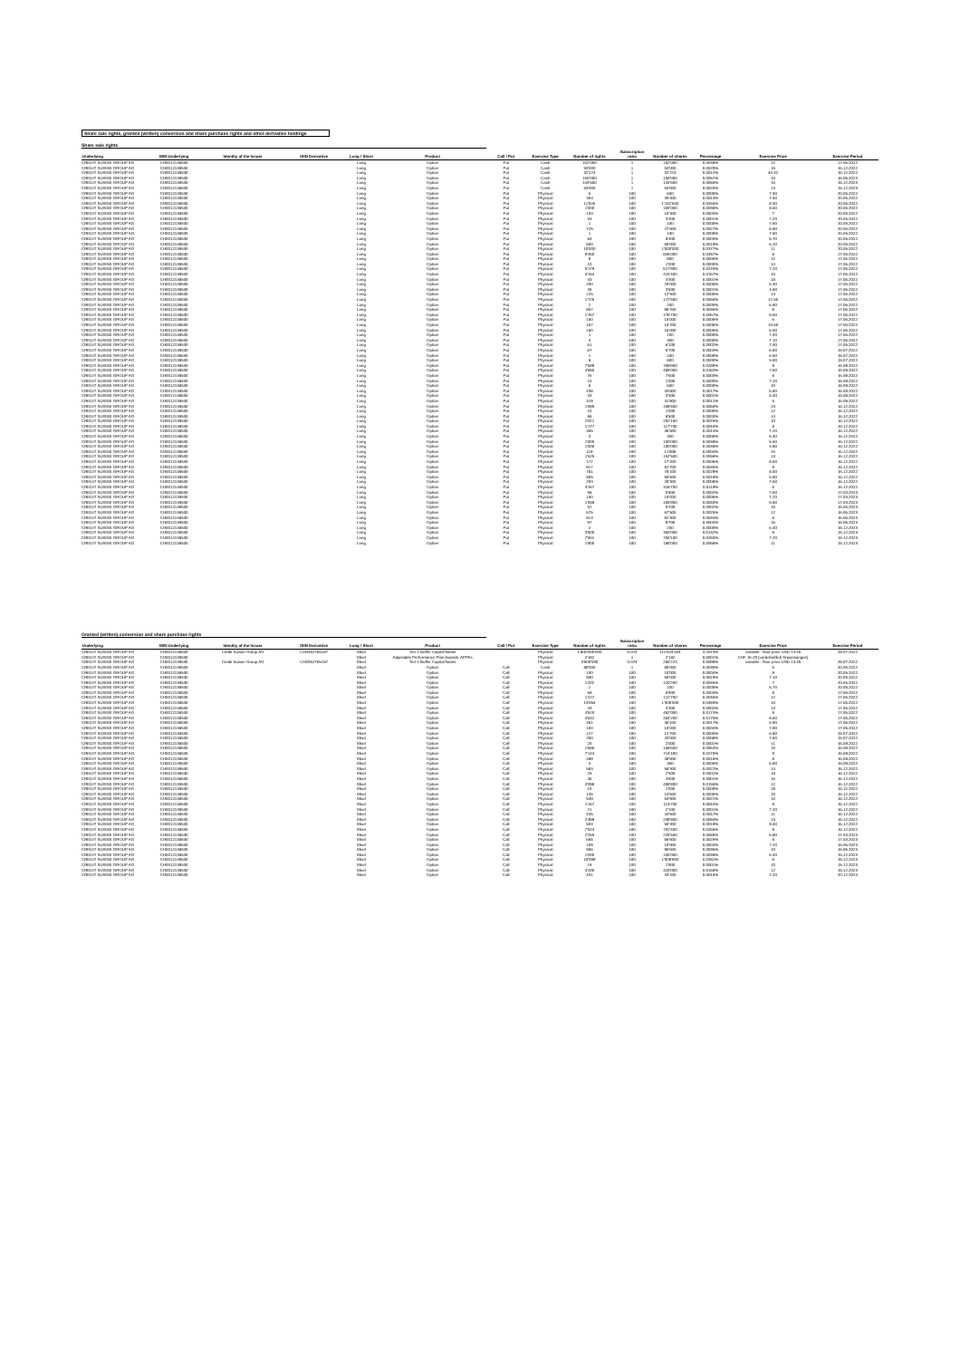Share sale rights, granted (written) conversion and share purchase rights and other derivative holdings
Share sale rights
| Underlying | ISIN Underlying | Identity of the Issuer | ISIN Derivative | Long / Short | Product | Call / Put | Exercise Type | Number of rights | Subscription ratio | Number of shares | Percentage | Exercise Price | Exercise Period |
| --- | --- | --- | --- | --- | --- | --- | --- | --- | --- | --- | --- | --- | --- |
| CREDIT SUISSE GROUP AG | CH0012138530 | | | Long | Option | Put | Cash | 102'000 | 1 | 102'000 | 0.0038% | 22 | 17.06.2022 |
| CREDIT SUISSE GROUP AG | CH0012138530 | | | Long | Option | Put | Cash | 53'000 | 1 | 53'000 | 0.0020% | 15 | 16.12.2022 |
| CREDIT SUISSE GROUP AG | CH0012138530 | | | Long | Option | Put | Cash | 32'223 | 1 | 32'223 | 0.0012% | 40.32 | 16.12.2022 |
| CREDIT SUISSE GROUP AG | CH0012138530 | | | Long | Option | Put | Cash | 150'000 | 1 | 150'000 | 0.0057% | 10 | 16.06.2023 |
| CREDIT SUISSE GROUP AG | CH0012138530 | | | Long | Option | Put | Cash | 144'500 | 1 | 144'500 | 0.0055% | 15 | 15.12.2023 |
| CREDIT SUISSE GROUP AG | CH0012138530 | | | Long | Option | Put | Cash | 53'000 | 1 | 53'000 | 0.0020% | 13 | 15.12.2023 |
| CREDIT SUISSE GROUP AG | CH0012138530 | | | Long | Option | Put | Physical | 6 | 100 | 600 | 0.0000% | 7.40 | 20.05.2022 |
| CREDIT SUISSE GROUP AG | CH0012138530 | | | Long | Option | Put | Physical | 353 | 100 | 35'300 | 0.0013% | 7.50 | 20.05.2022 |
| CREDIT SUISSE GROUP AG | CH0012138530 | | | Long | Option | Put | Physical | 11'826 | 100 | 1'182'600 | 0.0446% | 8.40 | 20.05.2022 |
| CREDIT SUISSE GROUP AG | CH0012138530 | | | Long | Option | Put | Physical | 1'000 | 100 | 100'000 | 0.0038% | 8.60 | 20.05.2022 |
| CREDIT SUISSE GROUP AG | CH0012138530 | | | Long | Option | Put | Physical | 103 | 100 | 10'300 | 0.0004% | 7 | 20.05.2022 |
| CREDIT SUISSE GROUP AG | CH0012138530 | | | Long | Option | Put | Physical | 33 | 100 | 3'300 | 0.0001% | 7.20 | 20.05.2022 |
| CREDIT SUISSE GROUP AG | CH0012138530 | | | Long | Option | Put | Physical | 1 | 100 | 100 | 0.0000% | 7.60 | 20.05.2022 |
| CREDIT SUISSE GROUP AG | CH0012138530 | | | Long | Option | Put | Physical | 725 | 100 | 72'500 | 0.0027% | 8.80 | 20.05.2022 |
| CREDIT SUISSE GROUP AG | CH0012138530 | | | Long | Option | Put | Physical | 1 | 100 | 100 | 0.0000% | 7.80 | 20.05.2022 |
| CREDIT SUISSE GROUP AG | CH0012138530 | | | Long | Option | Put | Physical | 84 | 100 | 8'400 | 0.0003% | 6.70 | 20.05.2022 |
| CREDIT SUISSE GROUP AG | CH0012138530 | | | Long | Option | Put | Physical | 500 | 100 | 50'000 | 0.0019% | 6.20 | 20.05.2022 |
| CREDIT SUISSE GROUP AG | CH0012138530 | | | Long | Option | Put | Physical | 10'000 | 100 | 1'000'000 | 0.0377% | 11 | 20.05.2022 |
| CREDIT SUISSE GROUP AG | CH0012138530 | | | Long | Option | Put | Physical | 9'450 | 100 | 945'000 | 0.0357% | 8 | 17.06.2022 |
| CREDIT SUISSE GROUP AG | CH0012138530 | | | Long | Option | Put | Physical | 9 | 100 | 900 | 0.0000% | 12 | 17.06.2022 |
| CREDIT SUISSE GROUP AG | CH0012138530 | | | Long | Option | Put | Physical | 10 | 100 | 1'000 | 0.0000% | 14 | 17.06.2022 |
| CREDIT SUISSE GROUP AG | CH0012138530 | | | Long | Option | Put | Physical | 6'179 | 100 | 617'900 | 0.0233% | 7.20 | 17.06.2022 |
| CREDIT SUISSE GROUP AG | CH0012138530 | | | Long | Option | Put | Physical | 4'154 | 100 | 415'400 | 0.0157% | 10 | 17.06.2022 |
| CREDIT SUISSE GROUP AG | CH0012138530 | | | Long | Option | Put | Physical | 33 | 100 | 3'300 | 0.0001% | 18 | 17.06.2022 |
| CREDIT SUISSE GROUP AG | CH0012138530 | | | Long | Option | Put | Physical | 200 | 100 | 20'000 | 0.0008% | 6.40 | 17.06.2022 |
| CREDIT SUISSE GROUP AG | CH0012138530 | | | Long | Option | Put | Physical | 35 | 100 | 3'500 | 0.0001% | 4.80 | 17.06.2022 |
| CREDIT SUISSE GROUP AG | CH0012138530 | | | Long | Option | Put | Physical | 125 | 100 | 12'500 | 0.0005% | 13 | 17.06.2022 |
| CREDIT SUISSE GROUP AG | CH0012138530 | | | Long | Option | Put | Physical | 1'725 | 100 | 172'500 | 0.0065% | 12.50 | 17.06.2022 |
| CREDIT SUISSE GROUP AG | CH0012138530 | | | Long | Option | Put | Physical | 2 | 100 | 200 | 0.0000% | 6.80 | 17.06.2022 |
| CREDIT SUISSE GROUP AG | CH0012138530 | | | Long | Option | Put | Physical | 957 | 100 | 95'700 | 0.0036% | 9 | 17.06.2022 |
| CREDIT SUISSE GROUP AG | CH0012138530 | | | Long | Option | Put | Physical | 1'767 | 100 | 176'700 | 0.0067% | 9.60 | 17.06.2022 |
| CREDIT SUISSE GROUP AG | CH0012138530 | | | Long | Option | Put | Physical | 150 | 100 | 15'000 | 0.0006% | 6 | 17.06.2022 |
| CREDIT SUISSE GROUP AG | CH0012138530 | | | Long | Option | Put | Physical | 167 | 100 | 16'700 | 0.0006% | 10.60 | 17.06.2022 |
| CREDIT SUISSE GROUP AG | CH0012138530 | | | Long | Option | Put | Physical | 160 | 100 | 16'000 | 0.0006% | 6.50 | 17.06.2022 |
| CREDIT SUISSE GROUP AG | CH0012138530 | | | Long | Option | Put | Physical | 1 | 100 | 100 | 0.0000% | 7.40 | 17.06.2022 |
| CREDIT SUISSE GROUP AG | CH0012138530 | | | Long | Option | Put | Physical | 3 | 100 | 300 | 0.0000% | 7.10 | 17.06.2022 |
| CREDIT SUISSE GROUP AG | CH0012138530 | | | Long | Option | Put | Physical | 61 | 100 | 6'100 | 0.0002% | 7.50 | 17.06.2022 |
| CREDIT SUISSE GROUP AG | CH0012138530 | | | Long | Option | Put | Physical | 67 | 100 | 6'700 | 0.0003% | 6.80 | 15.07.2022 |
| CREDIT SUISSE GROUP AG | CH0012138530 | | | Long | Option | Put | Physical | 1 | 100 | 100 | 0.0000% | 6.50 | 15.07.2022 |
| CREDIT SUISSE GROUP AG | CH0012138530 | | | Long | Option | Put | Physical | 8 | 100 | 800 | 0.0000% | 5.90 | 15.07.2022 |
| CREDIT SUISSE GROUP AG | CH0012138530 | | | Long | Option | Put | Physical | 7'699 | 100 | 769'900 | 0.0290% | 9 | 16.09.2022 |
| CREDIT SUISSE GROUP AG | CH0012138530 | | | Long | Option | Put | Physical | 4'850 | 100 | 485'000 | 0.0183% | 7.60 | 16.09.2022 |
| CREDIT SUISSE GROUP AG | CH0012138530 | | | Long | Option | Put | Physical | 76 | 100 | 7'600 | 0.0003% | 8 | 16.09.2022 |
| CREDIT SUISSE GROUP AG | CH0012138530 | | | Long | Option | Put | Physical | 10 | 100 | 1'000 | 0.0000% | 7.20 | 16.09.2022 |
| CREDIT SUISSE GROUP AG | CH0012138530 | | | Long | Option | Put | Physical | 6 | 100 | 600 | 0.0000% | 10 | 16.09.2022 |
| CREDIT SUISSE GROUP AG | CH0012138530 | | | Long | Option | Put | Physical | 438 | 100 | 43'800 | 0.0017% | 6.80 | 16.09.2022 |
| CREDIT SUISSE GROUP AG | CH0012138530 | | | Long | Option | Put | Physical | 33 | 100 | 3'300 | 0.0001% | 6.40 | 16.09.2022 |
| CREDIT SUISSE GROUP AG | CH0012138530 | | | Long | Option | Put | Physical | 319 | 100 | 31'900 | 0.0012% | 6 | 16.09.2022 |
| CREDIT SUISSE GROUP AG | CH0012138530 | | | Long | Option | Put | Physical | 1'595 | 100 | 159'500 | 0.0060% | 24 | 16.12.2022 |
| CREDIT SUISSE GROUP AG | CH0012138530 | | | Long | Option | Put | Physical | 10 | 100 | 1'000 | 0.0000% | 12 | 16.12.2022 |
| CREDIT SUISSE GROUP AG | CH0012138530 | | | Long | Option | Put | Physical | 86 | 100 | 8'600 | 0.0003% | 14 | 16.12.2022 |
| CREDIT SUISSE GROUP AG | CH0012138530 | | | Long | Option | Put | Physical | 2'021 | 100 | 202'100 | 0.0076% | 10 | 16.12.2022 |
| CREDIT SUISSE GROUP AG | CH0012138530 | | | Long | Option | Put | Physical | 1'177 | 100 | 117'700 | 0.0044% | 8 | 16.12.2022 |
| CREDIT SUISSE GROUP AG | CH0012138530 | | | Long | Option | Put | Physical | 365 | 100 | 36'500 | 0.0014% | 7.20 | 16.12.2022 |
| CREDIT SUISSE GROUP AG | CH0012138530 | | | Long | Option | Put | Physical | 3 | 100 | 300 | 0.0000% | 6.40 | 16.12.2022 |
| CREDIT SUISSE GROUP AG | CH0012138530 | | | Long | Option | Put | Physical | 1'000 | 100 | 100'000 | 0.0038% | 5.60 | 16.12.2022 |
| CREDIT SUISSE GROUP AG | CH0012138530 | | | Long | Option | Put | Physical | 1'000 | 100 | 100'000 | 0.0038% | 4.80 | 16.12.2022 |
| CREDIT SUISSE GROUP AG | CH0012138530 | | | Long | Option | Put | Physical | 119 | 100 | 11'900 | 0.0004% | 15 | 16.12.2022 |
| CREDIT SUISSE GROUP AG | CH0012138530 | | | Long | Option | Put | Physical | 1'525 | 100 | 152'500 | 0.0058% | 13 | 16.12.2022 |
| CREDIT SUISSE GROUP AG | CH0012138530 | | | Long | Option | Put | Physical | 172 | 100 | 17'200 | 0.0006% | 9.50 | 16.12.2022 |
| CREDIT SUISSE GROUP AG | CH0012138530 | | | Long | Option | Put | Physical | 917 | 100 | 91'700 | 0.0035% | 9 | 16.12.2022 |
| CREDIT SUISSE GROUP AG | CH0012138530 | | | Long | Option | Put | Physical | 781 | 100 | 78'100 | 0.0029% | 8.50 | 16.12.2022 |
| CREDIT SUISSE GROUP AG | CH0012138530 | | | Long | Option | Put | Physical | 505 | 100 | 50'500 | 0.0019% | 6.80 | 16.12.2022 |
| CREDIT SUISSE GROUP AG | CH0012138530 | | | Long | Option | Put | Physical | 203 | 100 | 20'300 | 0.0008% | 7.60 | 16.12.2022 |
| CREDIT SUISSE GROUP AG | CH0012138530 | | | Long | Option | Put | Physical | 3'167 | 100 | 316'700 | 0.0119% | 6 | 16.12.2022 |
| CREDIT SUISSE GROUP AG | CH0012138530 | | | Long | Option | Put | Physical | 58 | 100 | 5'800 | 0.0002% | 7.60 | 17.03.2023 |
| CREDIT SUISSE GROUP AG | CH0012138530 | | | Long | Option | Put | Physical | 150 | 100 | 15'000 | 0.0006% | 7.20 | 17.03.2023 |
| CREDIT SUISSE GROUP AG | CH0012138530 | | | Long | Option | Put | Physical | 1'059 | 100 | 105'900 | 0.0040% | 6.80 | 17.03.2023 |
| CREDIT SUISSE GROUP AG | CH0012138530 | | | Long | Option | Put | Physical | 52 | 100 | 5'200 | 0.0002% | 10 | 16.06.2023 |
| CREDIT SUISSE GROUP AG | CH0012138530 | | | Long | Option | Put | Physical | 675 | 100 | 67'500 | 0.0025% | 12 | 16.06.2023 |
| CREDIT SUISSE GROUP AG | CH0012138530 | | | Long | Option | Put | Physical | 913 | 100 | 91'300 | 0.0034% | 8 | 16.06.2023 |
| CREDIT SUISSE GROUP AG | CH0012138530 | | | Long | Option | Put | Physical | 97 | 100 | 9'700 | 0.0004% | 16 | 16.06.2023 |
| CREDIT SUISSE GROUP AG | CH0012138530 | | | Long | Option | Put | Physical | 2 | 100 | 200 | 0.0000% | 6.40 | 15.12.2023 |
| CREDIT SUISSE GROUP AG | CH0012138530 | | | Long | Option | Put | Physical | 3'500 | 100 | 350'000 | 0.0132% | 8 | 15.12.2023 |
| CREDIT SUISSE GROUP AG | CH0012138530 | | | Long | Option | Put | Physical | 7'501 | 100 | 750'100 | 0.0283% | 7.20 | 15.12.2023 |
| CREDIT SUISSE GROUP AG | CH0012138530 | | | Long | Option | Put | Physical | 1'800 | 100 | 180'000 | 0.0068% | 11 | 15.12.2023 |
Granted (written) conversion and share purchase rights
| Underlying | ISIN Underlying | Identity of the Issuer | ISIN Derivative | Long / Short | Product | Call / Put | Exercise Type | Number of rights | Subscription ratio | Number of shares | Percentage | Exercise Price | Exercise Period |
| --- | --- | --- | --- | --- | --- | --- | --- | --- | --- | --- | --- | --- | --- |
| CREDIT SUISSE GROUP AG | CH0012138530 | Credit Suisse Group AG | CH0352765157 | Short | Tier 1 Buffer Capital Notes | | Physical | 1'800'000'000 | 0.074 | 111'524'164 | 4.2073% | variable - floor price USD 13.45 | 29.07.2022 |
| CREDIT SUISSE GROUP AG | CH0012138530 | | | Short | Adjustable Performance Plan Awards, APPAs | | Physical | 2'182 | 1 | 2'182 | 0.0001% | CHF 16.29 (vorbehaltlich Anpassungen) | |
| CREDIT SUISSE GROUP AG | CH0012138530 | Credit Suisse Group AG | CH0352765157 | Short | Tier 1 Buffer Capital Notes | | Physical | 3'500'000 | 0.074 | 260'223 | 0.0098% | variable - floor price USD 13.45 | 29.07.2022 |
| CREDIT SUISSE GROUP AG | CH0012138530 | | | Short | Option | Call | Cash | 80'000 | 1 | 80'000 | 0.0030% | 5 | 20.05.2022 |
| CREDIT SUISSE GROUP AG | CH0012138530 | | | Short | Option | Call | Physical | 100 | 100 | 10'000 | 0.0004% | 9 | 20.05.2022 |
| CREDIT SUISSE GROUP AG | CH0012138530 | | | Short | Option | Call | Physical | 500 | 100 | 50'000 | 0.0019% | 7.10 | 20.05.2022 |
| CREDIT SUISSE GROUP AG | CH0012138530 | | | Short | Option | Call | Physical | 1'202 | 100 | 120'200 | 0.0045% | 7 | 20.05.2022 |
| CREDIT SUISSE GROUP AG | CH0012138530 | | | Short | Option | Call | Physical | 1 | 100 | 100 | 0.0000% | 6.70 | 20.05.2022 |
| CREDIT SUISSE GROUP AG | CH0012138530 | | | Short | Option | Call | Physical | 69 | 100 | 6'900 | 0.0003% | 8 | 17.06.2022 |
| CREDIT SUISSE GROUP AG | CH0012138530 | | | Short | Option | Call | Physical | 1'227 | 100 | 122'700 | 0.0046% | 12 | 17.06.2022 |
| CREDIT SUISSE GROUP AG | CH0012138530 | | | Short | Option | Call | Physical | 13'055 | 100 | 1'305'500 | 0.0493% | 10 | 17.06.2022 |
| CREDIT SUISSE GROUP AG | CH0012138530 | | | Short | Option | Call | Physical | 43 | 100 | 4'300 | 0.0002% | 13 | 17.06.2022 |
| CREDIT SUISSE GROUP AG | CH0012138530 | | | Short | Option | Call | Physical | 4'620 | 100 | 462'000 | 0.0174% | 9 | 17.06.2022 |
| CREDIT SUISSE GROUP AG | CH0012138530 | | | Short | Option | Call | Physical | 4'642 | 100 | 464'200 | 0.0175% | 9.60 | 17.06.2022 |
| CREDIT SUISSE GROUP AG | CH0012138530 | | | Short | Option | Call | Physical | 451 | 100 | 45'100 | 0.0017% | 6.90 | 17.06.2022 |
| CREDIT SUISSE GROUP AG | CH0012138530 | | | Short | Option | Call | Physical | 100 | 100 | 10'000 | 0.0004% | 7.90 | 17.06.2022 |
| CREDIT SUISSE GROUP AG | CH0012138530 | | | Short | Option | Call | Physical | 127 | 100 | 12'700 | 0.0005% | 6.80 | 15.07.2022 |
| CREDIT SUISSE GROUP AG | CH0012138530 | | | Short | Option | Call | Physical | 200 | 100 | 20'000 | 0.0008% | 7.60 | 15.07.2022 |
| CREDIT SUISSE GROUP AG | CH0012138530 | | | Short | Option | Call | Physical | 20 | 100 | 2'000 | 0.0001% | 11 | 16.09.2022 |
| CREDIT SUISSE GROUP AG | CH0012138530 | | | Short | Option | Call | Physical | 1'686 | 100 | 168'600 | 0.0064% | 10 | 16.09.2022 |
| CREDIT SUISSE GROUP AG | CH0012138530 | | | Short | Option | Call | Physical | 7'144 | 100 | 714'400 | 0.0270% | 9 | 16.09.2022 |
| CREDIT SUISSE GROUP AG | CH0012138530 | | | Short | Option | Call | Physical | 489 | 100 | 48'900 | 0.0018% | 8 | 16.09.2022 |
| CREDIT SUISSE GROUP AG | CH0012138530 | | | Short | Option | Call | Physical | 3 | 100 | 300 | 0.0000% | 6.80 | 16.09.2022 |
| CREDIT SUISSE GROUP AG | CH0012138530 | | | Short | Option | Call | Physical | 583 | 100 | 58'300 | 0.0022% | 14 | 16.12.2022 |
| CREDIT SUISSE GROUP AG | CH0012138530 | | | Short | Option | Call | Physical | 25 | 100 | 2'500 | 0.0001% | 18 | 16.12.2022 |
| CREDIT SUISSE GROUP AG | CH0012138530 | | | Short | Option | Call | Physical | 36 | 100 | 3'600 | 0.0001% | 16 | 16.12.2022 |
| CREDIT SUISSE GROUP AG | CH0012138530 | | | Short | Option | Call | Physical | 4'098 | 100 | 409'800 | 0.0155% | 12 | 16.12.2022 |
| CREDIT SUISSE GROUP AG | CH0012138530 | | | Short | Option | Call | Physical | 10 | 100 | 1'000 | 0.0000% | 28 | 16.12.2022 |
| CREDIT SUISSE GROUP AG | CH0012138530 | | | Short | Option | Call | Physical | 145 | 100 | 14'500 | 0.0005% | 20 | 16.12.2022 |
| CREDIT SUISSE GROUP AG | CH0012138530 | | | Short | Option | Call | Physical | 549 | 100 | 54'900 | 0.0021% | 10 | 16.12.2022 |
| CREDIT SUISSE GROUP AG | CH0012138530 | | | Short | Option | Call | Physical | 1'157 | 100 | 115'700 | 0.0044% | 8 | 16.12.2022 |
| CREDIT SUISSE GROUP AG | CH0012138530 | | | Short | Option | Call | Physical | 21 | 100 | 2'100 | 0.0001% | 7.20 | 16.12.2022 |
| CREDIT SUISSE GROUP AG | CH0012138530 | | | Short | Option | Call | Physical | 445 | 100 | 44'500 | 0.0017% | 11 | 16.12.2022 |
| CREDIT SUISSE GROUP AG | CH0012138530 | | | Short | Option | Call | Physical | 2'499 | 100 | 249'900 | 0.0094% | 13 | 16.12.2022 |
| CREDIT SUISSE GROUP AG | CH0012138530 | | | Short | Option | Call | Physical | 503 | 100 | 50'300 | 0.0019% | 9.50 | 16.12.2022 |
| CREDIT SUISSE GROUP AG | CH0012138530 | | | Short | Option | Call | Physical | 7'024 | 100 | 702'400 | 0.0265% | 9 | 16.12.2022 |
| CREDIT SUISSE GROUP AG | CH0012138530 | | | Short | Option | Call | Physical | 2'255 | 100 | 225'500 | 0.0085% | 6.80 | 17.03.2023 |
| CREDIT SUISSE GROUP AG | CH0012138530 | | | Short | Option | Call | Physical | 665 | 100 | 66'500 | 0.0025% | 8 | 17.03.2023 |
| CREDIT SUISSE GROUP AG | CH0012138530 | | | Short | Option | Call | Physical | 109 | 100 | 10'900 | 0.0004% | 7.20 | 16.06.2023 |
| CREDIT SUISSE GROUP AG | CH0012138530 | | | Short | Option | Call | Physical | 956 | 100 | 95'600 | 0.0036% | 10 | 16.06.2023 |
| CREDIT SUISSE GROUP AG | CH0012138530 | | | Short | Option | Call | Physical | 1'000 | 100 | 100'000 | 0.0038% | 6.40 | 15.12.2023 |
| CREDIT SUISSE GROUP AG | CH0012138530 | | | Short | Option | Call | Physical | 10'099 | 100 | 1'009'900 | 0.0381% | 8 | 15.12.2023 |
| CREDIT SUISSE GROUP AG | CH0012138530 | | | Short | Option | Call | Physical | 19 | 100 | 1'900 | 0.0001% | 10 | 15.12.2023 |
| CREDIT SUISSE GROUP AG | CH0012138530 | | | Short | Option | Call | Physical | 4'200 | 100 | 420'000 | 0.0158% | 12 | 15.12.2023 |
| CREDIT SUISSE GROUP AG | CH0012138530 | | | Short | Option | Call | Physical | 431 | 100 | 43'100 | 0.0016% | 7.20 | 20.12.2024 |